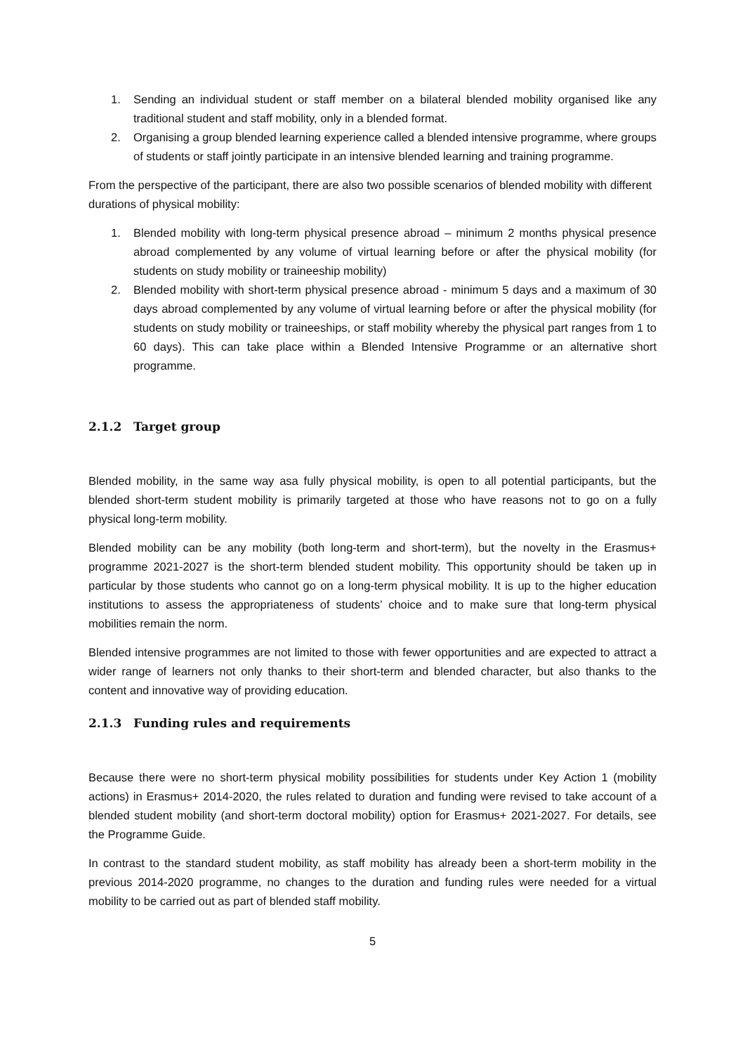1. Sending an individual student or staff member on a bilateral blended mobility organised like any traditional student and staff mobility, only in a blended format.
2. Organising a group blended learning experience called a blended intensive programme, where groups of students or staff jointly participate in an intensive blended learning and training programme.
From the perspective of the participant, there are also two possible scenarios of blended mobility with different durations of physical mobility:
1. Blended mobility with long-term physical presence abroad – minimum 2 months physical presence abroad complemented by any volume of virtual learning before or after the physical mobility (for students on study mobility or traineeship mobility)
2. Blended mobility with short-term physical presence abroad - minimum 5 days and a maximum of 30 days abroad complemented by any volume of virtual learning before or after the physical mobility (for students on study mobility or traineeships, or staff mobility whereby the physical part ranges from 1 to 60 days). This can take place within a Blended Intensive Programme or an alternative short programme.
2.1.2 Target group
Blended mobility, in the same way asa fully physical mobility, is open to all potential participants, but the blended short-term student mobility is primarily targeted at those who have reasons not to go on a fully physical long-term mobility.
Blended mobility can be any mobility (both long-term and short-term), but the novelty in the Erasmus+ programme 2021-2027 is the short-term blended student mobility. This opportunity should be taken up in particular by those students who cannot go on a long-term physical mobility. It is up to the higher education institutions to assess the appropriateness of students’ choice and to make sure that long-term physical mobilities remain the norm.
Blended intensive programmes are not limited to those with fewer opportunities and are expected to attract a wider range of learners not only thanks to their short-term and blended character, but also thanks to the content and innovative way of providing education.
2.1.3 Funding rules and requirements
Because there were no short-term physical mobility possibilities for students under Key Action 1 (mobility actions) in Erasmus+ 2014-2020, the rules related to duration and funding were revised to take account of a blended student mobility (and short-term doctoral mobility) option for Erasmus+ 2021-2027. For details, see the Programme Guide.
In contrast to the standard student mobility, as staff mobility has already been a short-term mobility in the previous 2014-2020 programme, no changes to the duration and funding rules were needed for a virtual mobility to be carried out as part of blended staff mobility.
5